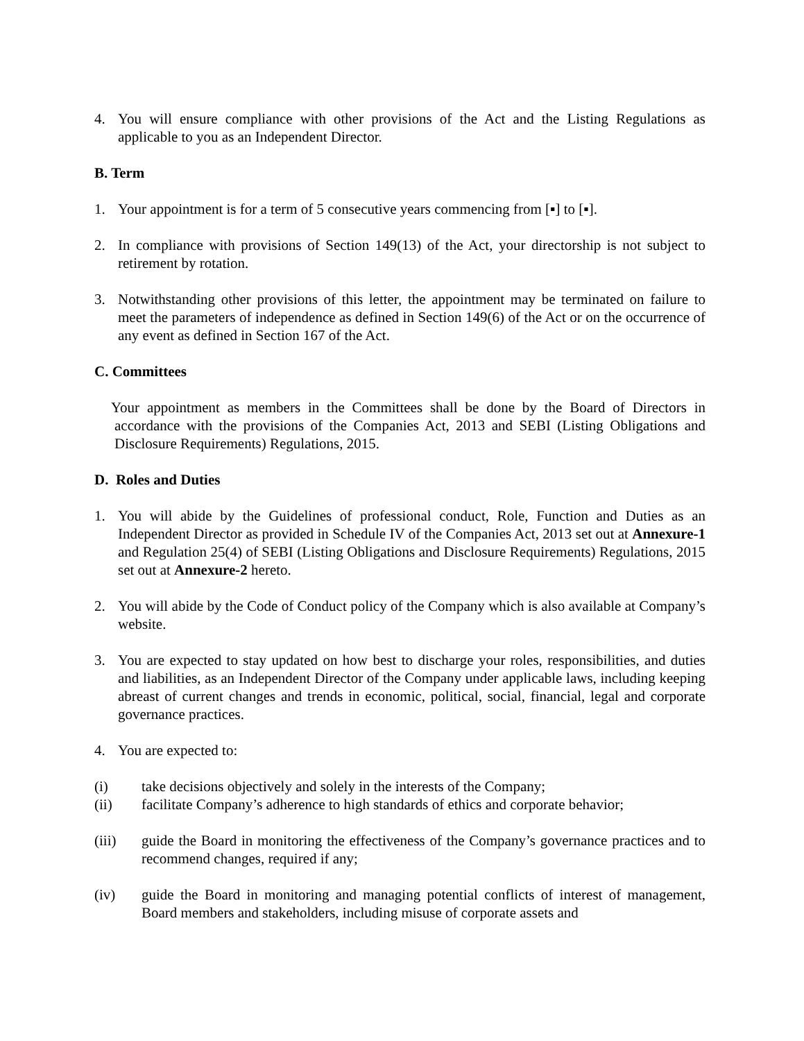4. You will ensure compliance with other provisions of the Act and the Listing Regulations as applicable to you as an Independent Director.
B. Term
1. Your appointment is for a term of 5 consecutive years commencing from [▪] to [▪].
2. In compliance with provisions of Section 149(13) of the Act, your directorship is not subject to retirement by rotation.
3. Notwithstanding other provisions of this letter, the appointment may be terminated on failure to meet the parameters of independence as defined in Section 149(6) of the Act or on the occurrence of any event as defined in Section 167 of the Act.
C. Committees
Your appointment as members in the Committees shall be done by the Board of Directors in accordance with the provisions of the Companies Act, 2013 and SEBI (Listing Obligations and Disclosure Requirements) Regulations, 2015.
D. Roles and Duties
1. You will abide by the Guidelines of professional conduct, Role, Function and Duties as an Independent Director as provided in Schedule IV of the Companies Act, 2013 set out at Annexure-1 and Regulation 25(4) of SEBI (Listing Obligations and Disclosure Requirements) Regulations, 2015 set out at Annexure-2 hereto.
2. You will abide by the Code of Conduct policy of the Company which is also available at Company’s website.
3. You are expected to stay updated on how best to discharge your roles, responsibilities, and duties and liabilities, as an Independent Director of the Company under applicable laws, including keeping abreast of current changes and trends in economic, political, social, financial, legal and corporate governance practices.
4. You are expected to:
(i) take decisions objectively and solely in the interests of the Company;
(ii) facilitate Company’s adherence to high standards of ethics and corporate behavior;
(iii) guide the Board in monitoring the effectiveness of the Company’s governance practices and to recommend changes, required if any;
(iv) guide the Board in monitoring and managing potential conflicts of interest of management, Board members and stakeholders, including misuse of corporate assets and